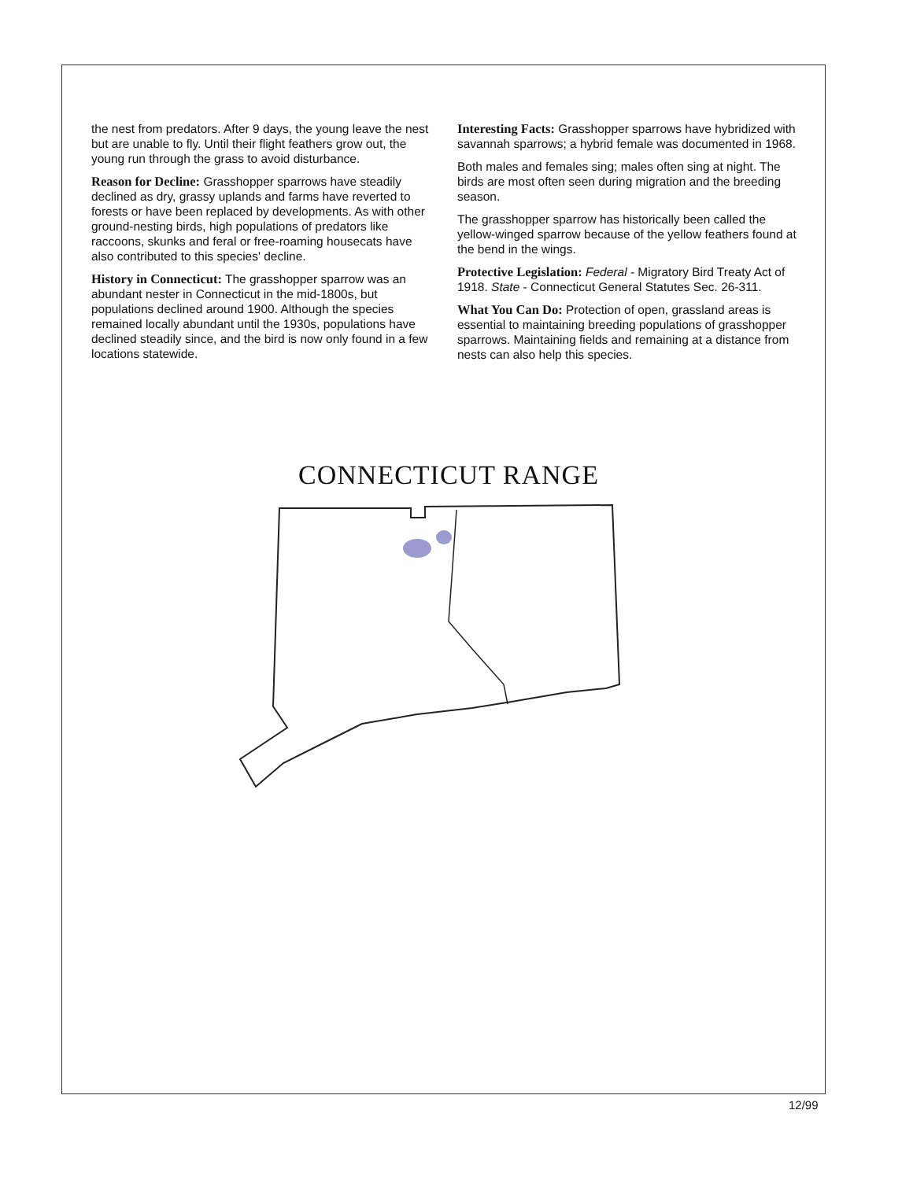the nest from predators. After 9 days, the young leave the nest but are unable to fly. Until their flight feathers grow out, the young run through the grass to avoid disturbance.
Reason for Decline: Grasshopper sparrows have steadily declined as dry, grassy uplands and farms have reverted to forests or have been replaced by developments. As with other ground-nesting birds, high populations of predators like raccoons, skunks and feral or free-roaming housecats have also contributed to this species' decline.
History in Connecticut: The grasshopper sparrow was an abundant nester in Connecticut in the mid-1800s, but populations declined around 1900. Although the species remained locally abundant until the 1930s, populations have declined steadily since, and the bird is now only found in a few locations statewide.
Interesting Facts: Grasshopper sparrows have hybridized with savannah sparrows; a hybrid female was documented in 1968.
Both males and females sing; males often sing at night. The birds are most often seen during migration and the breeding season.
The grasshopper sparrow has historically been called the yellow-winged sparrow because of the yellow feathers found at the bend in the wings.
Protective Legislation: Federal - Migratory Bird Treaty Act of 1918. State - Connecticut General Statutes Sec. 26-311.
What You Can Do: Protection of open, grassland areas is essential to maintaining breeding populations of grasshopper sparrows. Maintaining fields and remaining at a distance from nests can also help this species.
CONNECTICUT RANGE
12/99